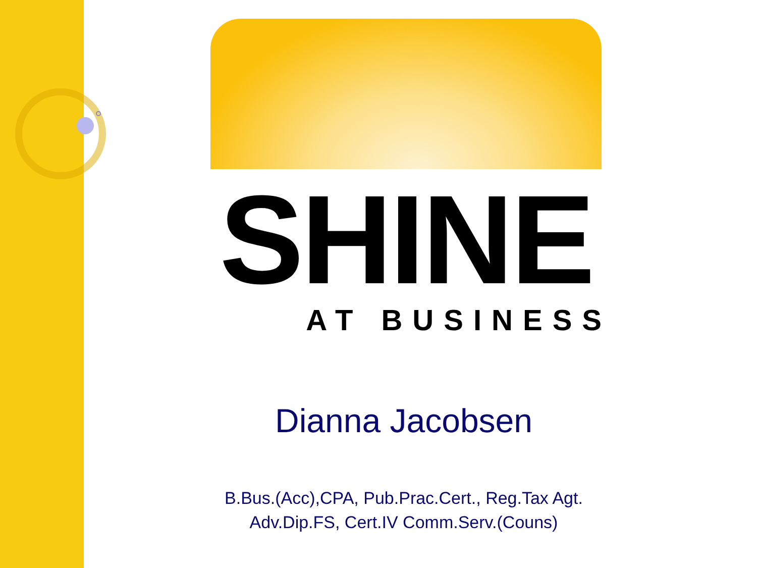SHINE
AT BUSINESS
Dianna Jacobsen
B.Bus.(Acc),CPA, Pub.Prac.Cert., Reg.Tax Agt.
Adv.Dip.FS, Cert.IV Comm.Serv.(Couns)